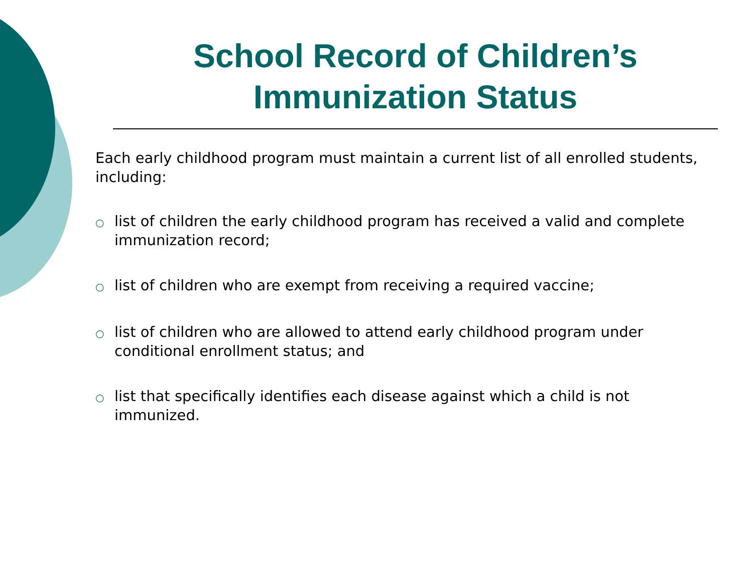School Record of Children’s Immunization Status
Each early childhood program must maintain a current list of all enrolled students, including:
○ list of children the early childhood program has received a valid and complete immunization record;
○ list of children who are exempt from receiving a required vaccine;
○ list of children who are allowed to attend early childhood program under conditional enrollment status; and
○ list that specifically identifies each disease against which a child is not immunized.